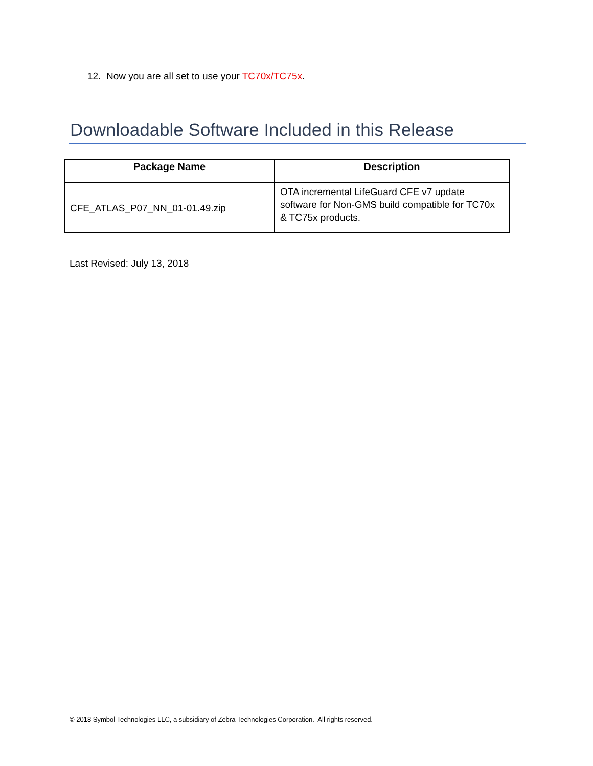12. Now you are all set to use your TC70x/TC75x.
Downloadable Software Included in this Release
| Package Name | Description |
| --- | --- |
| CFE_ATLAS_P07_NN_01-01.49.zip | OTA incremental LifeGuard CFE v7 update software for Non-GMS build compatible for TC70x & TC75x products. |
Last Revised: July 13, 2018
© 2018 Symbol Technologies LLC, a subsidiary of Zebra Technologies Corporation. All rights reserved.